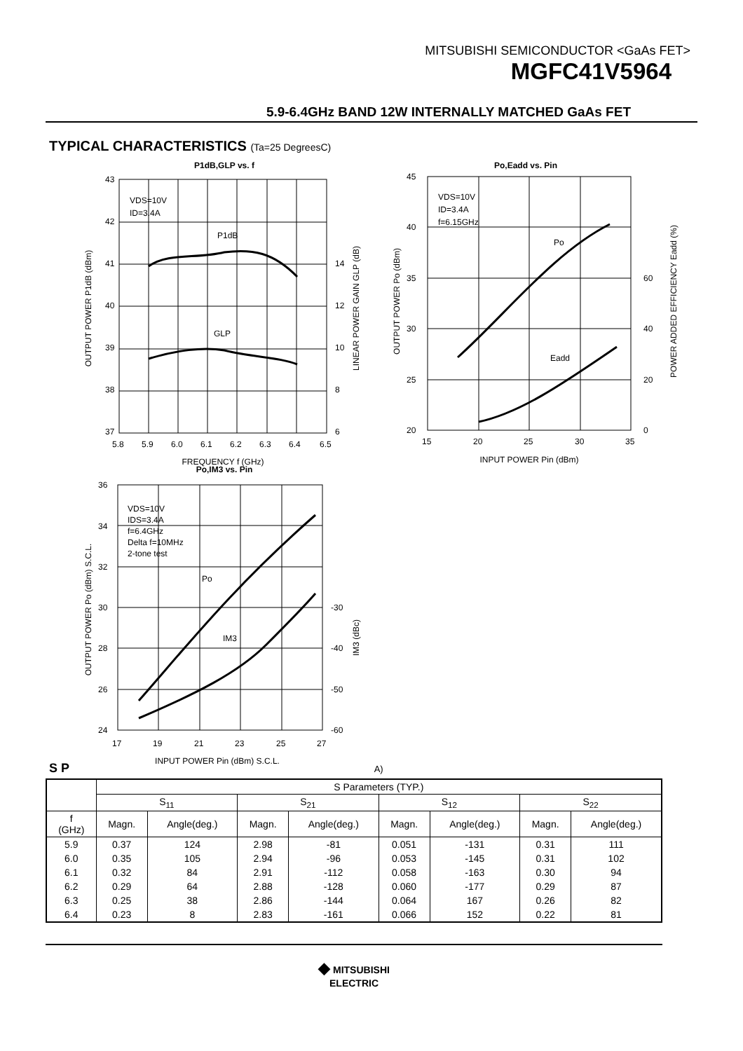MITSUBISHI SEMICONDUCTOR <GaAs FET>
MGFC41V5964
5.9-6.4GHz BAND 12W INTERNALLY MATCHED GaAs FET
TYPICAL CHARACTERISTICS (Ta=25 DegreesC)
P1dB,GLP vs. f
VDS=10V
ID=3.4A
P1dB
GLP
43
42
41
40
39
38
37
14
12
10
8
6
5.8
5.9
6.0
6.1
6.2
6.3
6.4
6.5
FREQUENCY f (GHz)
OUTPUT POWER P1dB (dBm)
LINEAR POWER GAIN GLP (dB)
Po,Eadd vs. Pin
VDS=10V
ID=3.4A
f=6.15GHz
Po
Eadd
45
40
35
30
25
20
60
40
20
0
15
20
25
30
35
INPUT POWER Pin (dBm)
OUTPUT POWER Po (dBm)
POWER ADDED EFFICIENCY Eadd (%)
Po,IM3 vs. Pin
VDS=10V
IDS=3.4A
f=6.4GHz
Delta f=10MHz
2-tone test
Po
IM3
36
34
32
30
28
26
24
-30
-40
-50
-60
17
19
21
23
25
27
INPUT POWER Pin (dBm) S.C.L.
OUTPUT POWER Po (dBm) S.C.L.
IM3 (dBc)
S P A)
| | S Parameters (TYP.) | | | | | | | |
| --- | --- | --- | --- | --- | --- | --- | --- | --- |
| | S<sub>11</sub> | | S<sub>21</sub> | | S<sub>12</sub> | | S<sub>22</sub> | |
| f (GHz) | Magn. | Angle(deg.) | Magn. | Angle(deg.) | Magn. | Angle(deg.) | Magn. | Angle(deg.) |
| 5.9 | 0.37 | 124 | 2.98 | -81 | 0.051 | -131 | 0.31 | 111 |
| 6.0 | 0.35 | 105 | 2.94 | -96 | 0.053 | -145 | 0.31 | 102 |
| 6.1 | 0.32 | 84 | 2.91 | -112 | 0.058 | -163 | 0.30 | 94 |
| 6.2 | 0.29 | 64 | 2.88 | -128 | 0.060 | -177 | 0.29 | 87 |
| 6.3 | 0.25 | 38 | 2.86 | -144 | 0.064 | 167 | 0.26 | 82 |
| 6.4 | 0.23 | 8 | 2.83 | -161 | 0.066 | 152 | 0.22 | 81 |
◆ MITSUBISHI
ELECTRIC